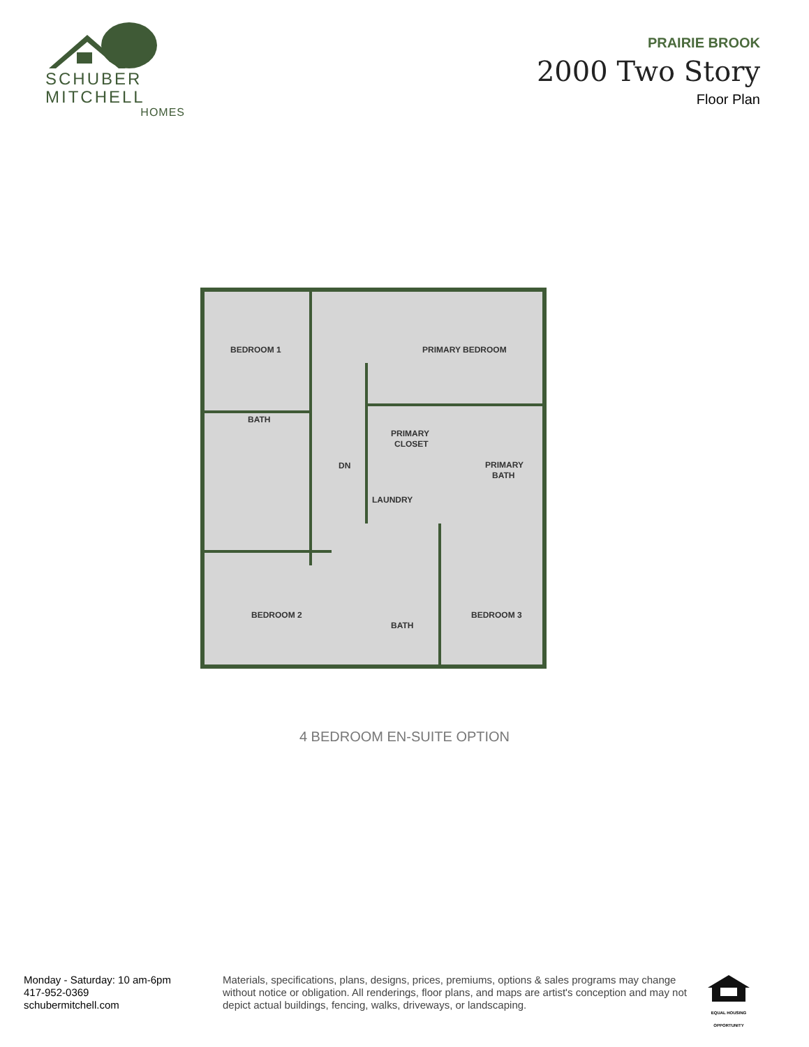SCHUBER
MITCHELL
HOMES
PRAIRIE BROOK
2000 Two Story
Floor Plan
BEDROOM 1
PRIMARY BEDROOM
BATH
PRIMARY
CLOSET
PRIMARY
BATH
LAUNDRY
DN
BEDROOM 2
BATH
BEDROOM 3
4 BEDROOM EN-SUITE OPTION
Monday - Saturday: 10 am-6pm
417-952-0369
schubermitchell.com
Materials, specifications, plans, designs, prices, premiums, options & sales programs may change without notice or obligation. All renderings, floor plans, and maps are artist's conception and may not depict actual buildings, fencing, walks, driveways, or landscaping.
EQUAL HOUSING OPPORTUNITY